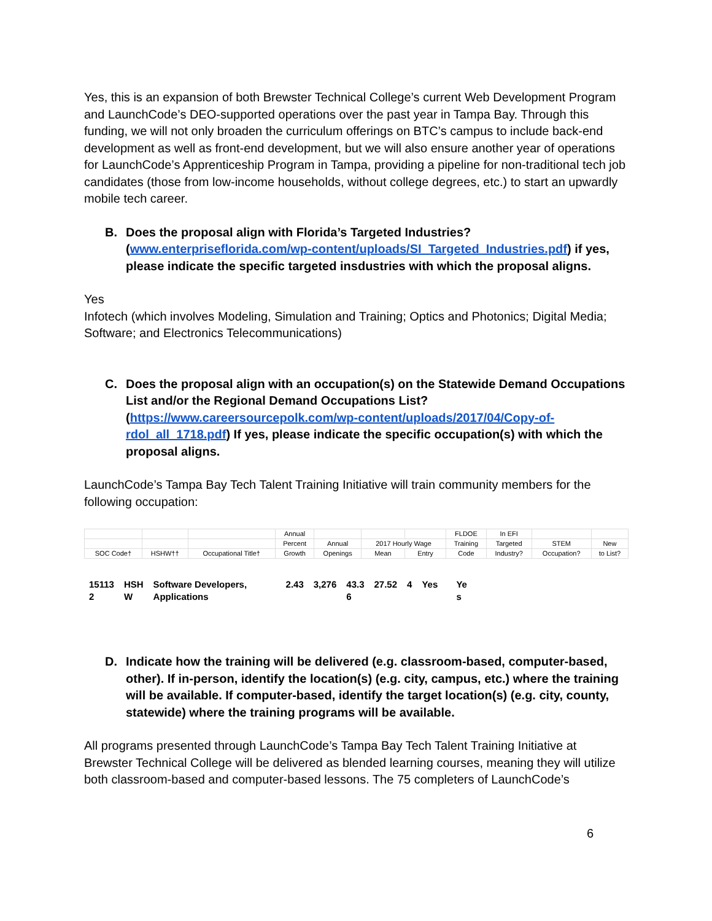Yes, this is an expansion of both Brewster Technical College’s current Web Development Program and LaunchCode’s DEO-supported operations over the past year in Tampa Bay. Through this funding, we will not only broaden the curriculum offerings on BTC’s campus to include back-end development as well as front-end development, but we will also ensure another year of operations for LaunchCode’s Apprenticeship Program in Tampa, providing a pipeline for non-traditional tech job candidates (those from low-income households, without college degrees, etc.) to start an upwardly mobile tech career.
B. Does the proposal align with Florida’s Targeted Industries? (www.enterpriseflorida.com/wp-content/uploads/SI_Targeted_Industries.pdf) if yes, please indicate the specific targeted insdustries with which the proposal aligns.
Yes
Infotech (which involves Modeling, Simulation and Training; Optics and Photonics; Digital Media; Software; and Electronics Telecommunications)
C. Does the proposal align with an occupation(s) on the Statewide Demand Occupations List and/or the Regional Demand Occupations List? (https://www.careersourcepolk.com/wp-content/uploads/2017/04/Copy-of-rdol_all_1718.pdf) If yes, please indicate the specific occupation(s) with which the proposal aligns.
LaunchCode’s Tampa Bay Tech Talent Training Initiative will train community members for the following occupation:
| | | | Annual | | | | FLDOE | In EFI | | |
| | | | Percent | Annual | 2017 Hourly Wage | | Training | Targeted | STEM | New |
| SOC Code† | HSHW†† | Occupational Title† | Growth | Openings | Mean | Entry | Code | Industry? | Occupation? | to List? |
| 15113 2 | HSH W | Software Developers, Applications | 2.43 | 3,276 | 43.3 6 | 27.52 | 4 | Yes | Ye s |
D. Indicate how the training will be delivered (e.g. classroom-based, computer-based, other). If in-person, identify the location(s) (e.g. city, campus, etc.) where the training will be available. If computer-based, identify the target location(s) (e.g. city, county, statewide) where the training programs will be available.
All programs presented through LaunchCode’s Tampa Bay Tech Talent Training Initiative at Brewster Technical College will be delivered as blended learning courses, meaning they will utilize both classroom-based and computer-based lessons. The 75 completers of LaunchCode’s
6